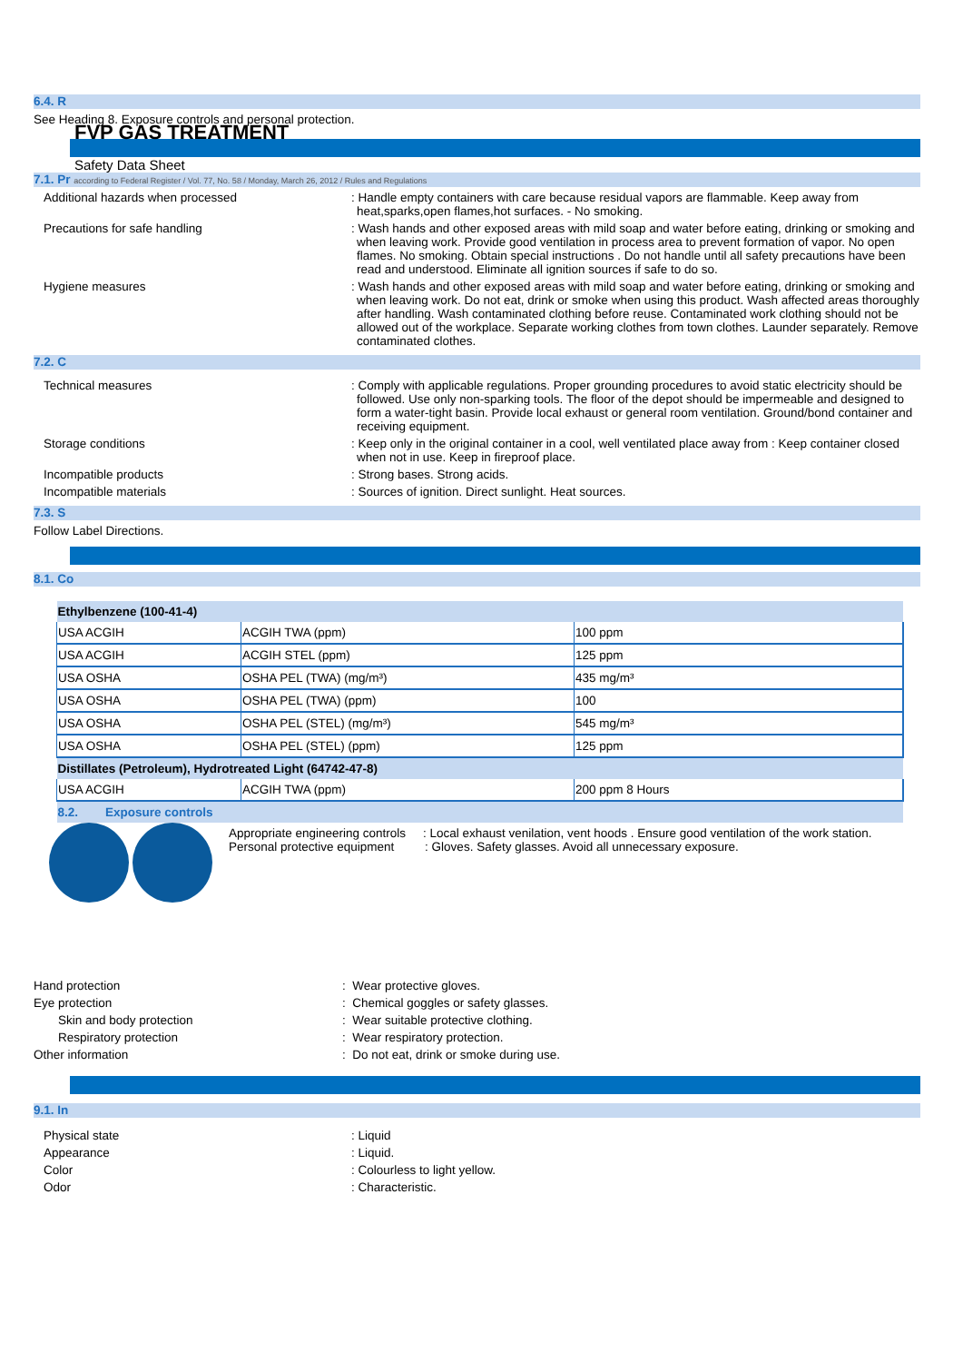6.4. R
See Heading 8. Exposure controls and personal protection.
FVP GAS TREATMENT
Safety Data Sheet
7.1. Pr according to Federal Register / Vol. 77, No. 58 / Monday, March 26, 2012 / Rules and Regulations
Additional hazards when processed : Handle empty containers with care because residual vapors are flammable. Keep away from heat,sparks,open flames,hot surfaces. - No smoking.
Precautions for safe handling : Wash hands and other exposed areas with mild soap and water before eating, drinking or smoking and when leaving work. Provide good ventilation in process area to prevent formation of vapor. No open flames. No smoking. Obtain special instructions . Do not handle until all safety precautions have been read and understood. Eliminate all ignition sources if safe to do so.
Hygiene measures : Wash hands and other exposed areas with mild soap and water before eating, drinking or smoking and when leaving work. Do not eat, drink or smoke when using this product. Wash affected areas thoroughly after handling. Wash contaminated clothing before reuse. Contaminated work clothing should not be allowed out of the workplace. Separate working clothes from town clothes. Launder separately. Remove contaminated clothes.
7.2. C
Technical measures : Comply with applicable regulations. Proper grounding procedures to avoid static electricity should be followed. Use only non-sparking tools. The floor of the depot should be impermeable and designed to form a water-tight basin. Provide local exhaust or general room ventilation. Ground/bond container and receiving equipment.
Storage conditions : Keep only in the original container in a cool, well ventilated place away from : Keep container closed when not in use. Keep in fireproof place.
Incompatible products : Strong bases. Strong acids.
Incompatible materials : Sources of ignition. Direct sunlight. Heat sources.
7.3. S
Follow Label Directions.
8.1. Co
| Ethylbenzene (100-41-4) | | |
| USA ACGIH | ACGIH TWA (ppm) | 100 ppm |
| USA ACGIH | ACGIH STEL (ppm) | 125 ppm |
| USA OSHA | OSHA PEL (TWA) (mg/m³) | 435 mg/m³ |
| USA OSHA | OSHA PEL (TWA) (ppm) | 100 |
| USA OSHA | OSHA PEL (STEL) (mg/m³) | 545 mg/m³ |
| USA OSHA | OSHA PEL (STEL) (ppm) | 125 ppm |
| Distillates (Petroleum), Hydrotreated Light (64742-47-8) | | |
| USA ACGIH | ACGIH TWA (ppm) | 200 ppm 8 Hours |
| 8.2. Exposure controls | | |
Appropriate engineering controls : Local exhaust venilation, vent hoods . Ensure good ventilation of the work station. Personal protective equipment : Gloves. Safety glasses. Avoid all unnecessary exposure.
Hand protection : Wear protective gloves.
Eye protection : Chemical goggles or safety glasses.
Skin and body protection : Wear suitable protective clothing.
Respiratory protection : Wear respiratory protection.
Other information : Do not eat, drink or smoke during use.
9.1. In
Physical state : Liquid
Appearance : Liquid.
Color : Colourless to light yellow.
Odor : Characteristic.